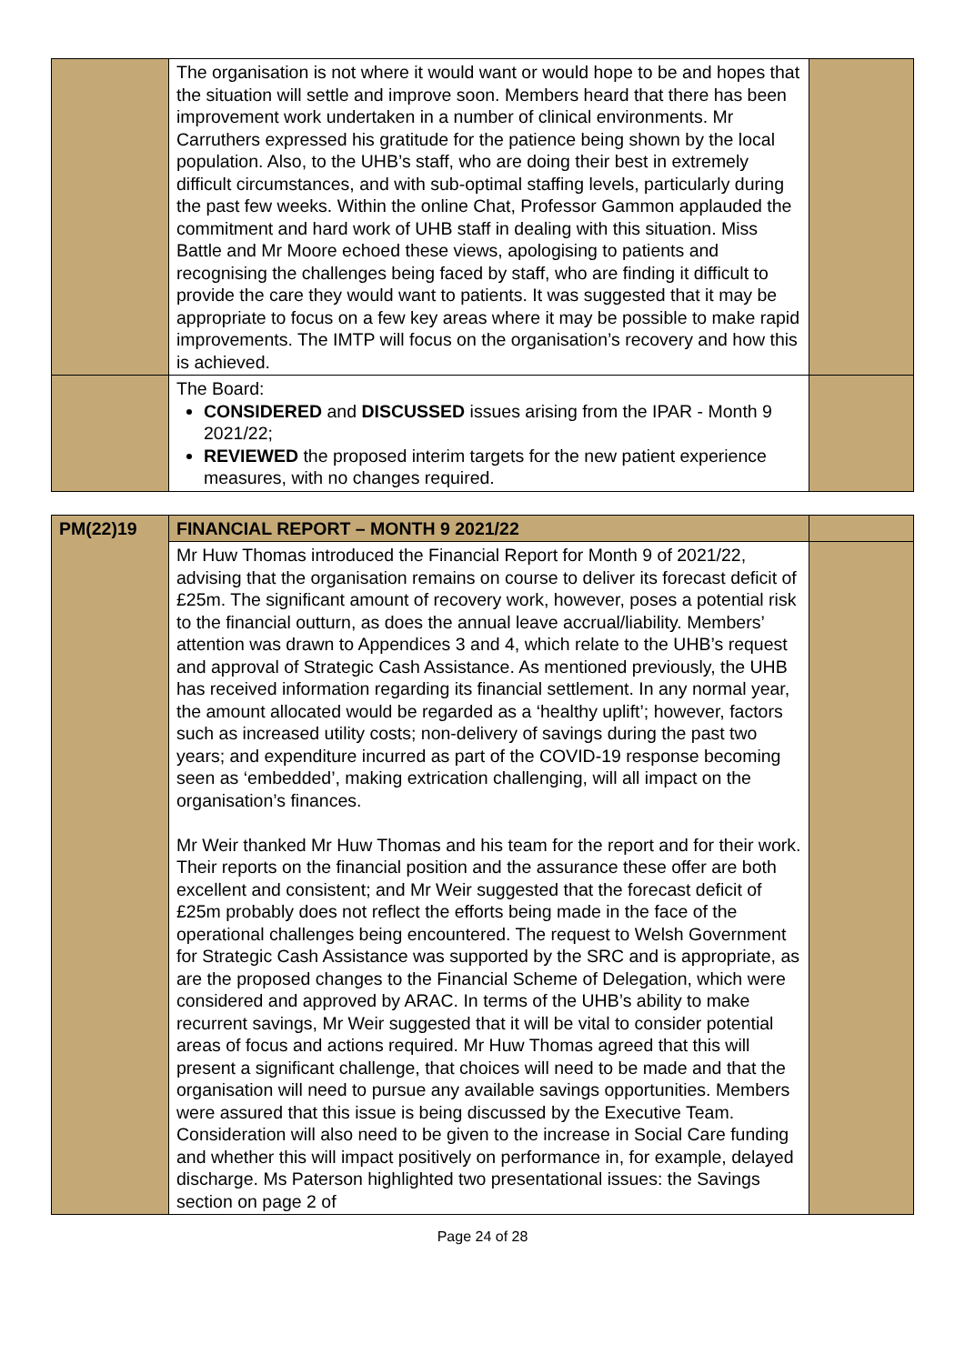| | The organisation is not where it would want or would hope to be and hopes that the situation will settle and improve soon. Members heard that there has been improvement work undertaken in a number of clinical environments. Mr Carruthers expressed his gratitude for the patience being shown by the local population. Also, to the UHB’s staff, who are doing their best in extremely difficult circumstances, and with sub-optimal staffing levels, particularly during the past few weeks. Within the online Chat, Professor Gammon applauded the commitment and hard work of UHB staff in dealing with this situation. Miss Battle and Mr Moore echoed these views, apologising to patients and recognising the challenges being faced by staff, who are finding it difficult to provide the care they would want to patients. It was suggested that it may be appropriate to focus on a few key areas where it may be possible to make rapid improvements. The IMTP will focus on the organisation’s recovery and how this is achieved. | |
| | The Board: CONSIDERED and DISCUSSED issues arising from the IPAR - Month 9 2021/22; REVIEWED the proposed interim targets for the new patient experience measures, with no changes required. | |
| PM(22)19 | FINANCIAL REPORT – MONTH 9 2021/22 | |
| | Mr Huw Thomas introduced the Financial Report for Month 9 of 2021/22, advising that the organisation remains on course to deliver its forecast deficit of £25m. The significant amount of recovery work, however, poses a potential risk to the financial outturn, as does the annual leave accrual/liability. Members’ attention was drawn to Appendices 3 and 4, which relate to the UHB’s request and approval of Strategic Cash Assistance. As mentioned previously, the UHB has received information regarding its financial settlement. In any normal year, the amount allocated would be regarded as a ‘healthy uplift’; however, factors such as increased utility costs; non-delivery of savings during the past two years; and expenditure incurred as part of the COVID-19 response becoming seen as ‘embedded’, making extrication challenging, will all impact on the organisation’s finances. Mr Weir thanked Mr Huw Thomas and his team for the report and for their work. Their reports on the financial position and the assurance these offer are both excellent and consistent; and Mr Weir suggested that the forecast deficit of £25m probably does not reflect the efforts being made in the face of the operational challenges being encountered. The request to Welsh Government for Strategic Cash Assistance was supported by the SRC and is appropriate, as are the proposed changes to the Financial Scheme of Delegation, which were considered and approved by ARAC. In terms of the UHB’s ability to make recurrent savings, Mr Weir suggested that it will be vital to consider potential areas of focus and actions required. Mr Huw Thomas agreed that this will present a significant challenge, that choices will need to be made and that the organisation will need to pursue any available savings opportunities. Members were assured that this issue is being discussed by the Executive Team. Consideration will also need to be given to the increase in Social Care funding and whether this will impact positively on performance in, for example, delayed discharge. Ms Paterson highlighted two presentational issues: the Savings section on page 2 of | |
Page 24 of 28